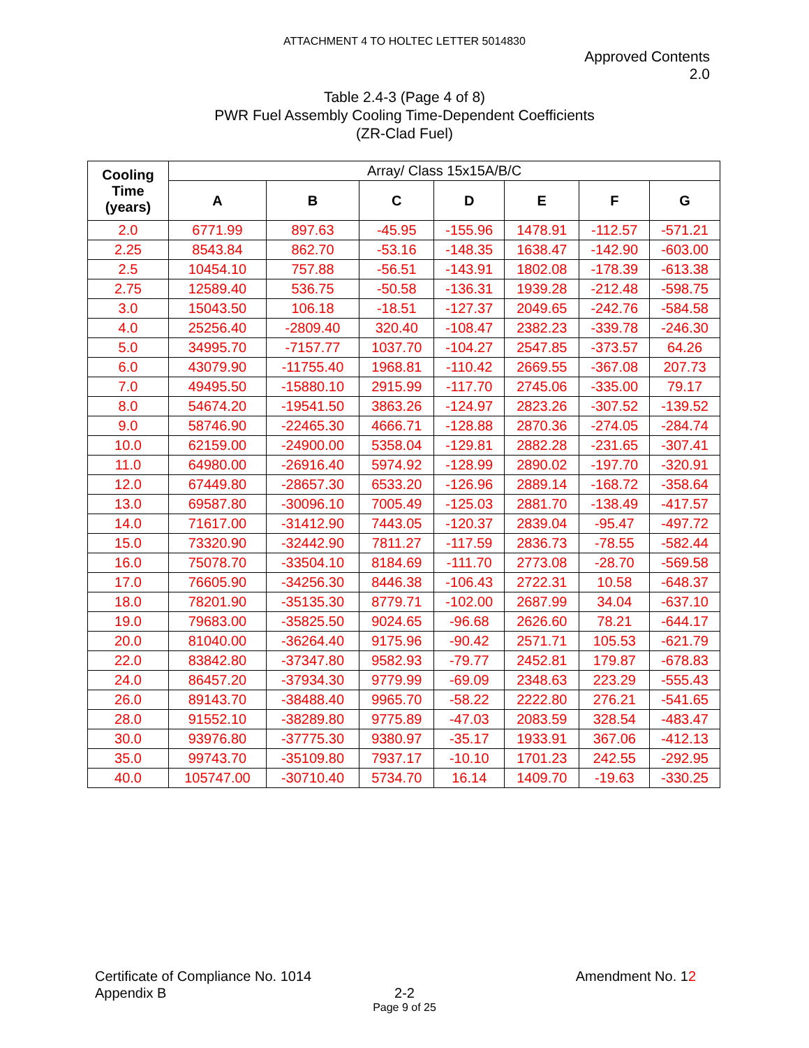ATTACHMENT 4 TO HOLTEC LETTER 5014830
Approved Contents
2.0
Table 2.4-3 (Page 4 of 8)
PWR Fuel Assembly Cooling Time-Dependent Coefficients
(ZR-Clad Fuel)
| Cooling Time (years) | Array/ Class 15x15A/B/C | | | | | | |
| --- | --- | --- | --- | --- | --- | --- | --- |
| | A | B | C | D | E | F | G |
| 2.0 | 6771.99 | 897.63 | -45.95 | -155.96 | 1478.91 | -112.57 | -571.21 |
| 2.25 | 8543.84 | 862.70 | -53.16 | -148.35 | 1638.47 | -142.90 | -603.00 |
| 2.5 | 10454.10 | 757.88 | -56.51 | -143.91 | 1802.08 | -178.39 | -613.38 |
| 2.75 | 12589.40 | 536.75 | -50.58 | -136.31 | 1939.28 | -212.48 | -598.75 |
| 3.0 | 15043.50 | 106.18 | -18.51 | -127.37 | 2049.65 | -242.76 | -584.58 |
| 4.0 | 25256.40 | -2809.40 | 320.40 | -108.47 | 2382.23 | -339.78 | -246.30 |
| 5.0 | 34995.70 | -7157.77 | 1037.70 | -104.27 | 2547.85 | -373.57 | 64.26 |
| 6.0 | 43079.90 | -11755.40 | 1968.81 | -110.42 | 2669.55 | -367.08 | 207.73 |
| 7.0 | 49495.50 | -15880.10 | 2915.99 | -117.70 | 2745.06 | -335.00 | 79.17 |
| 8.0 | 54674.20 | -19541.50 | 3863.26 | -124.97 | 2823.26 | -307.52 | -139.52 |
| 9.0 | 58746.90 | -22465.30 | 4666.71 | -128.88 | 2870.36 | -274.05 | -284.74 |
| 10.0 | 62159.00 | -24900.00 | 5358.04 | -129.81 | 2882.28 | -231.65 | -307.41 |
| 11.0 | 64980.00 | -26916.40 | 5974.92 | -128.99 | 2890.02 | -197.70 | -320.91 |
| 12.0 | 67449.80 | -28657.30 | 6533.20 | -126.96 | 2889.14 | -168.72 | -358.64 |
| 13.0 | 69587.80 | -30096.10 | 7005.49 | -125.03 | 2881.70 | -138.49 | -417.57 |
| 14.0 | 71617.00 | -31412.90 | 7443.05 | -120.37 | 2839.04 | -95.47 | -497.72 |
| 15.0 | 73320.90 | -32442.90 | 7811.27 | -117.59 | 2836.73 | -78.55 | -582.44 |
| 16.0 | 75078.70 | -33504.10 | 8184.69 | -111.70 | 2773.08 | -28.70 | -569.58 |
| 17.0 | 76605.90 | -34256.30 | 8446.38 | -106.43 | 2722.31 | 10.58 | -648.37 |
| 18.0 | 78201.90 | -35135.30 | 8779.71 | -102.00 | 2687.99 | 34.04 | -637.10 |
| 19.0 | 79683.00 | -35825.50 | 9024.65 | -96.68 | 2626.60 | 78.21 | -644.17 |
| 20.0 | 81040.00 | -36264.40 | 9175.96 | -90.42 | 2571.71 | 105.53 | -621.79 |
| 22.0 | 83842.80 | -37347.80 | 9582.93 | -79.77 | 2452.81 | 179.87 | -678.83 |
| 24.0 | 86457.20 | -37934.30 | 9779.99 | -69.09 | 2348.63 | 223.29 | -555.43 |
| 26.0 | 89143.70 | -38488.40 | 9965.70 | -58.22 | 2222.80 | 276.21 | -541.65 |
| 28.0 | 91552.10 | -38289.80 | 9775.89 | -47.03 | 2083.59 | 328.54 | -483.47 |
| 30.0 | 93976.80 | -37775.30 | 9380.97 | -35.17 | 1933.91 | 367.06 | -412.13 |
| 35.0 | 99743.70 | -35109.80 | 7937.17 | -10.10 | 1701.23 | 242.55 | -292.95 |
| 40.0 | 105747.00 | -30710.40 | 5734.70 | 16.14 | 1409.70 | -19.63 | -330.25 |
Certificate of Compliance No. 1014
Appendix B
Amendment No. 12
2-2
Page 9 of 25